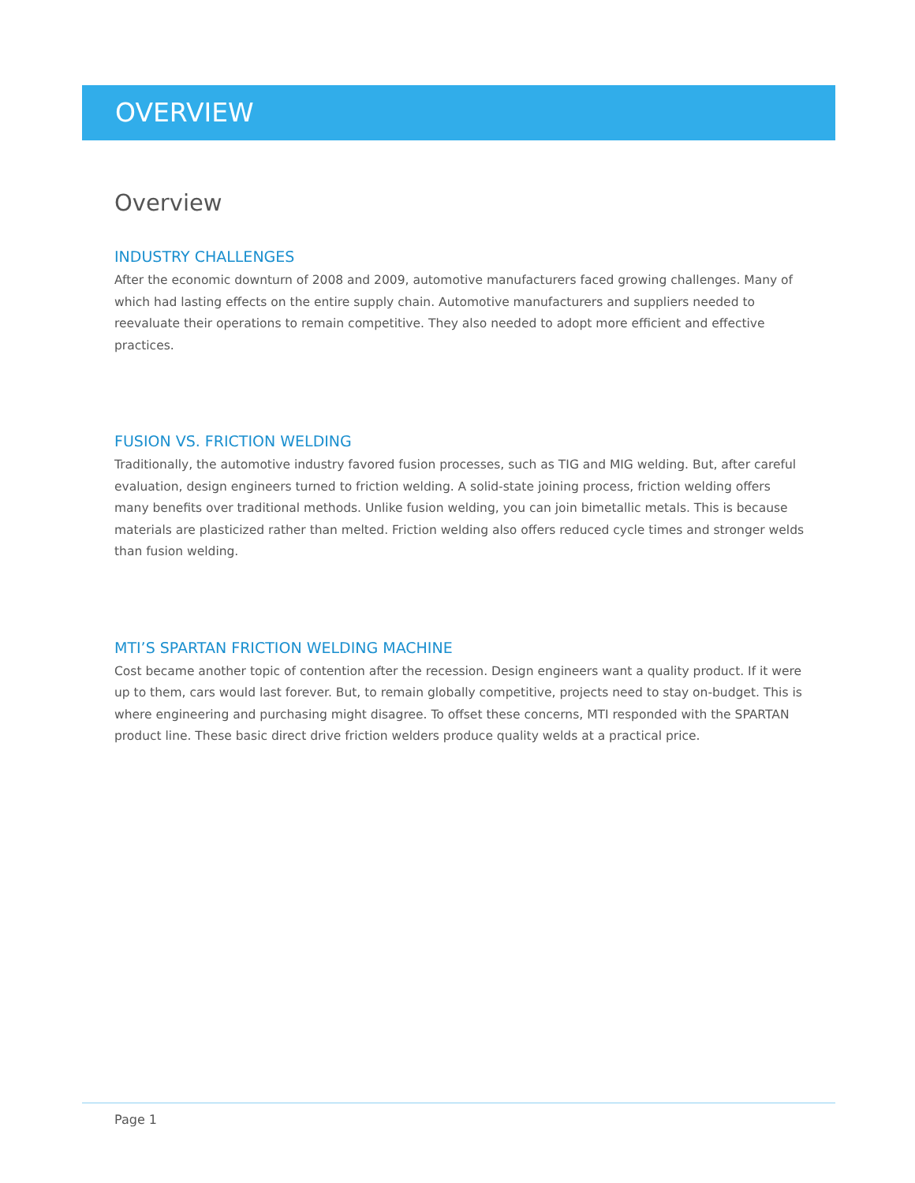OVERVIEW
Overview
INDUSTRY CHALLENGES
After the economic downturn of 2008 and 2009, automotive manufacturers faced growing challenges. Many of which had lasting effects on the entire supply chain. Automotive manufacturers and suppliers needed to reevaluate their operations to remain competitive. They also needed to adopt more efficient and effective practices.
FUSION VS. FRICTION WELDING
Traditionally, the automotive industry favored fusion processes, such as TIG and MIG welding. But, after careful evaluation, design engineers turned to friction welding. A solid-state joining process, friction welding offers many benefits over traditional methods. Unlike fusion welding, you can join bimetallic metals. This is because materials are plasticized rather than melted. Friction welding also offers reduced cycle times and stronger welds than fusion welding.
MTI’S SPARTAN FRICTION WELDING MACHINE
Cost became another topic of contention after the recession. Design engineers want a quality product. If it were up to them, cars would last forever. But, to remain globally competitive, projects need to stay on-budget. This is where engineering and purchasing might disagree. To offset these concerns, MTI responded with the SPARTAN product line. These basic direct drive friction welders produce quality welds at a practical price.
Page 1